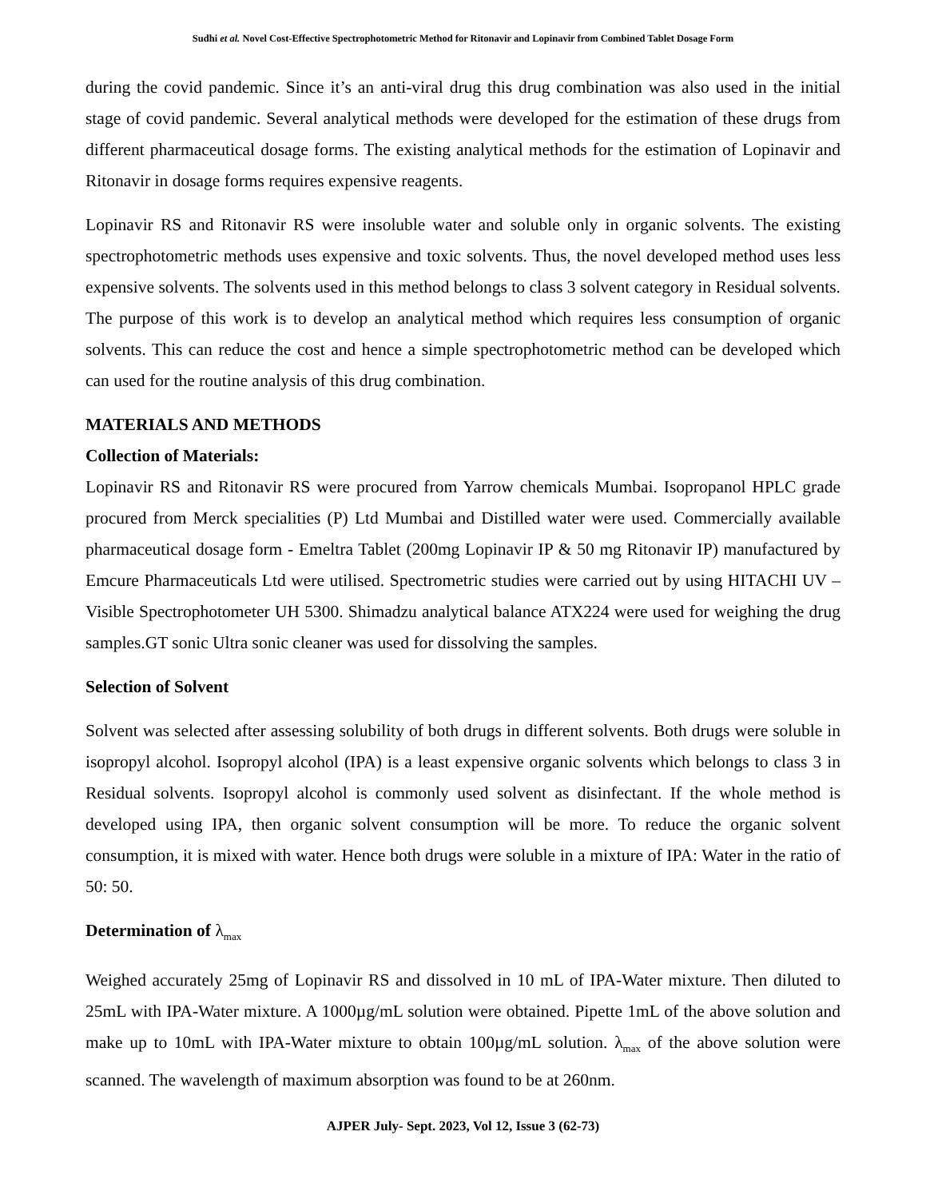Sudhi et al. Novel Cost-Effective Spectrophotometric Method for Ritonavir and Lopinavir from Combined Tablet Dosage Form
during the covid pandemic. Since it’s an anti-viral drug this drug combination was also used in the initial stage of covid pandemic. Several analytical methods were developed for the estimation of these drugs from different pharmaceutical dosage forms. The existing analytical methods for the estimation of Lopinavir and Ritonavir in dosage forms requires expensive reagents.
Lopinavir RS and Ritonavir RS were insoluble water and soluble only in organic solvents. The existing spectrophotometric methods uses expensive and toxic solvents. Thus, the novel developed method uses less expensive solvents. The solvents used in this method belongs to class 3 solvent category in Residual solvents. The purpose of this work is to develop an analytical method which requires less consumption of organic solvents. This can reduce the cost and hence a simple spectrophotometric method can be developed which can used for the routine analysis of this drug combination.
MATERIALS AND METHODS
Collection of Materials:
Lopinavir RS and Ritonavir RS were procured from Yarrow chemicals Mumbai. Isopropanol HPLC grade procured from Merck specialities (P) Ltd Mumbai and Distilled water were used. Commercially available pharmaceutical dosage form - Emeltra Tablet (200mg Lopinavir IP & 50 mg Ritonavir IP) manufactured by Emcure Pharmaceuticals Ltd were utilised. Spectrometric studies were carried out by using HITACHI UV – Visible Spectrophotometer UH 5300. Shimadzu analytical balance ATX224 were used for weighing the drug samples.GT sonic Ultra sonic cleaner was used for dissolving the samples.
Selection of Solvent
Solvent was selected after assessing solubility of both drugs in different solvents. Both drugs were soluble in isopropyl alcohol. Isopropyl alcohol (IPA) is a least expensive organic solvents which belongs to class 3 in Residual solvents. Isopropyl alcohol is commonly used solvent as disinfectant. If the whole method is developed using IPA, then organic solvent consumption will be more. To reduce the organic solvent consumption, it is mixed with water. Hence both drugs were soluble in a mixture of IPA: Water in the ratio of 50: 50.
Determination of λ<sub>max</sub>
Weighed accurately 25mg of Lopinavir RS and dissolved in 10 mL of IPA-Water mixture. Then diluted to 25mL with IPA-Water mixture. A 1000µg/mL solution were obtained. Pipette 1mL of the above solution and make up to 10mL with IPA-Water mixture to obtain 100µg/mL solution. λ<sub>max</sub> of the above solution were scanned. The wavelength of maximum absorption was found to be at 260nm.
AJPER July- Sept. 2023, Vol 12, Issue 3 (62-73)